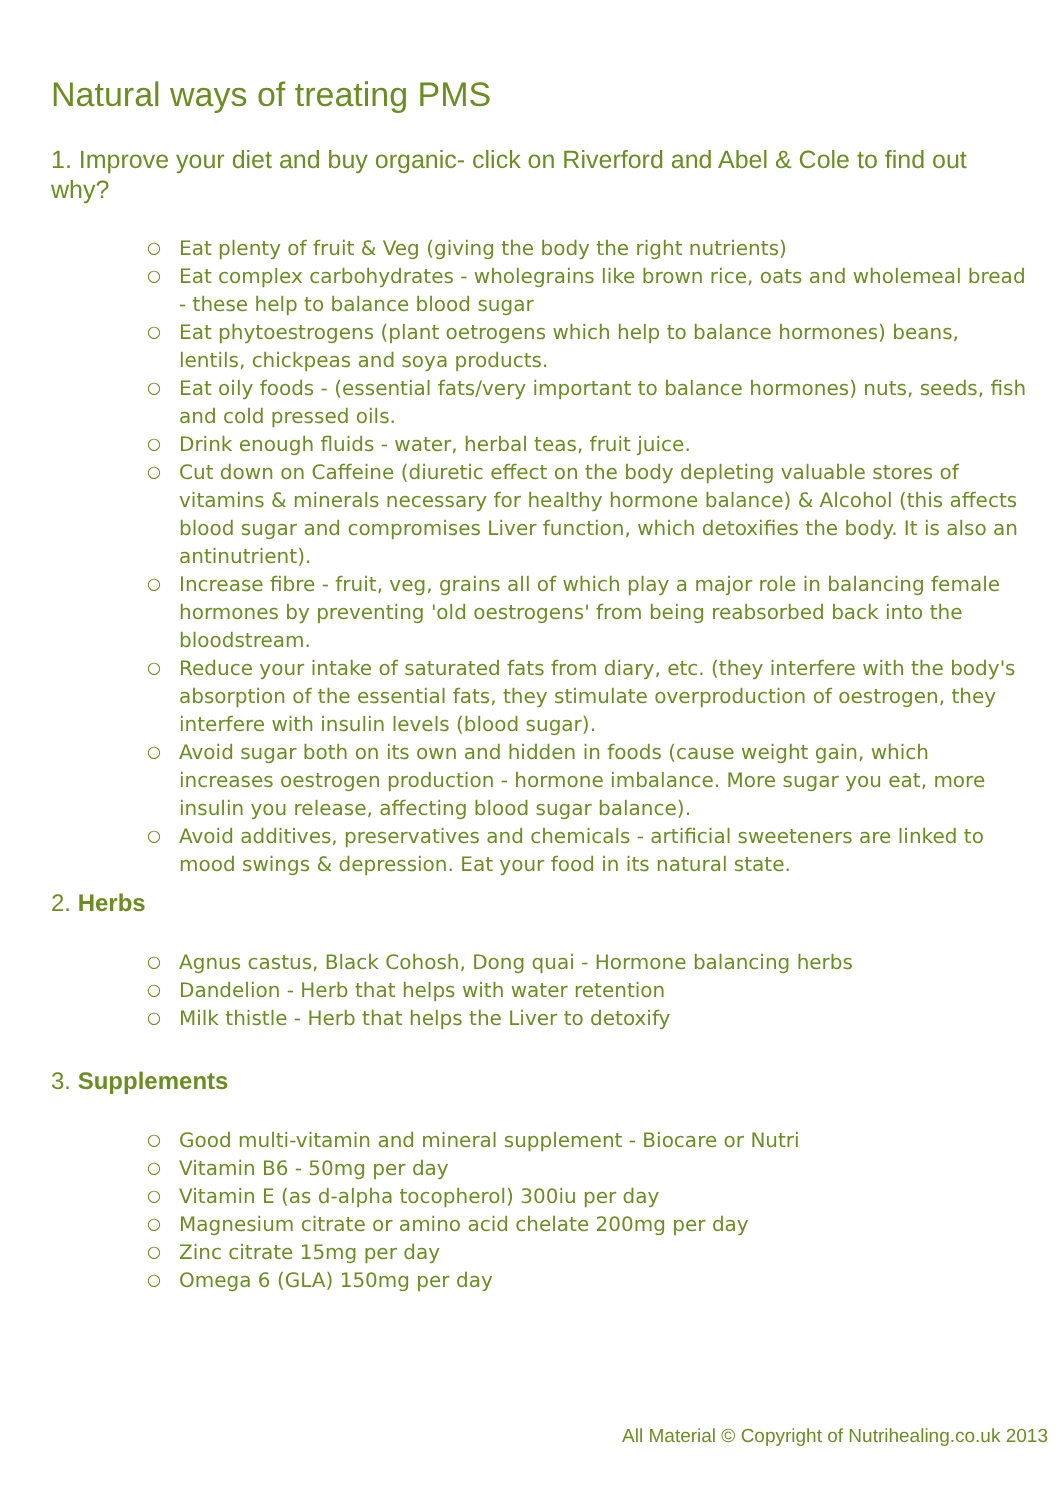Natural ways of treating PMS
1. Improve your diet and buy organic- click on Riverford and Abel & Cole to find out why?
○ Eat plenty of fruit & Veg (giving the body the right nutrients)
○ Eat complex carbohydrates - wholegrains like brown rice, oats and wholemeal bread - these help to balance blood sugar
○ Eat phytoestrogens (plant oetrogens which help to balance hormones) beans, lentils, chickpeas and soya products.
○ Eat oily foods - (essential fats/very important to balance hormones) nuts, seeds, fish and cold pressed oils.
○ Drink enough fluids - water, herbal teas, fruit juice.
○ Cut down on Caffeine (diuretic effect on the body depleting valuable stores of vitamins & minerals necessary for healthy hormone balance) & Alcohol (this affects blood sugar and compromises Liver function, which detoxifies the body. It is also an antinutrient).
○ Increase fibre - fruit, veg, grains all of which play a major role in balancing female hormones by preventing 'old oestrogens' from being reabsorbed back into the bloodstream.
○ Reduce your intake of saturated fats from diary, etc. (they interfere with the body's absorption of the essential fats, they stimulate overproduction of oestrogen, they interfere with insulin levels (blood sugar).
○ Avoid sugar both on its own and hidden in foods (cause weight gain, which increases oestrogen production - hormone imbalance. More sugar you eat, more insulin you release, affecting blood sugar balance).
○ Avoid additives, preservatives and chemicals - artificial sweeteners are linked to mood swings & depression. Eat your food in its natural state.
2. Herbs
○ Agnus castus, Black Cohosh, Dong quai - Hormone balancing herbs
○ Dandelion - Herb that helps with water retention
○ Milk thistle - Herb that helps the Liver to detoxify
3. Supplements
○ Good multi-vitamin and mineral supplement - Biocare or Nutri
○ Vitamin B6 - 50mg per day
○ Vitamin E (as d-alpha tocopherol) 300iu per day
○ Magnesium citrate or amino acid chelate 200mg per day
○ Zinc citrate 15mg per day
○ Omega 6 (GLA) 150mg per day
All Material © Copyright of Nutrihealing.co.uk 2013